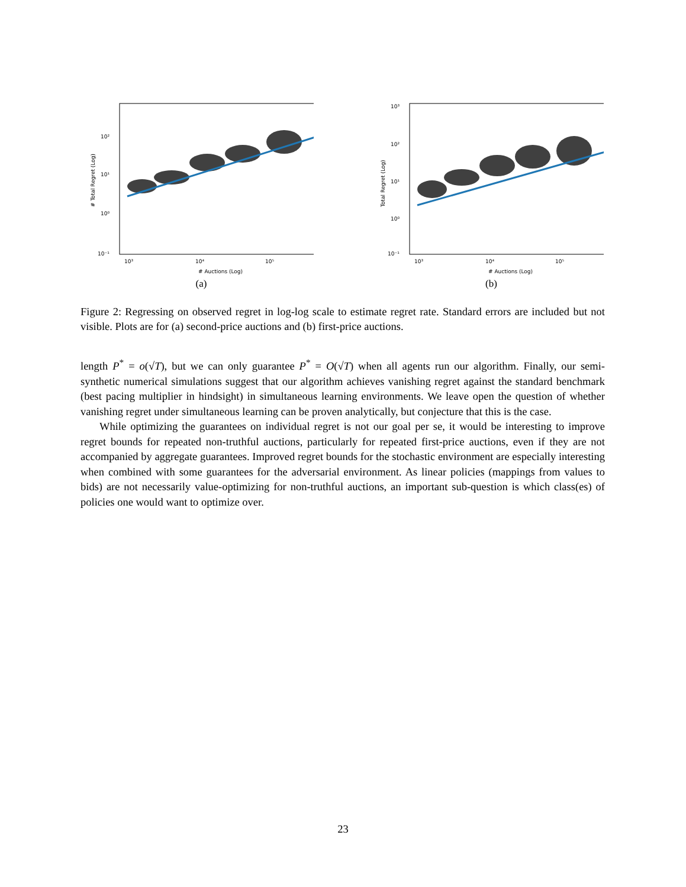10²
10¹
10⁰
10⁻¹
10³
10⁴
10⁵
# Auctions (Log)
# Total Regret (Log)
(a)
10³
10²
10¹
10⁰
10⁻¹
10³
10⁴
10⁵
# Auctions (Log)
Total Regret (Log)
(b)
Figure 2: Regressing on observed regret in log-log scale to estimate regret rate. Standard errors are included but not visible. Plots are for (a) second-price auctions and (b) first-price auctions.
length P<sup>*</sup> = o(√T), but we can only guarantee P<sup>*</sup> = O(√T) when all agents run our algorithm. Finally, our semi-synthetic numerical simulations suggest that our algorithm achieves vanishing regret against the standard benchmark (best pacing multiplier in hindsight) in simultaneous learning environments. We leave open the question of whether vanishing regret under simultaneous learning can be proven analytically, but conjecture that this is the case.
While optimizing the guarantees on individual regret is not our goal per se, it would be interesting to improve regret bounds for repeated non-truthful auctions, particularly for repeated first-price auctions, even if they are not accompanied by aggregate guarantees. Improved regret bounds for the stochastic environment are especially interesting when combined with some guarantees for the adversarial environment. As linear policies (mappings from values to bids) are not necessarily value-optimizing for non-truthful auctions, an important sub-question is which class(es) of policies one would want to optimize over.
23